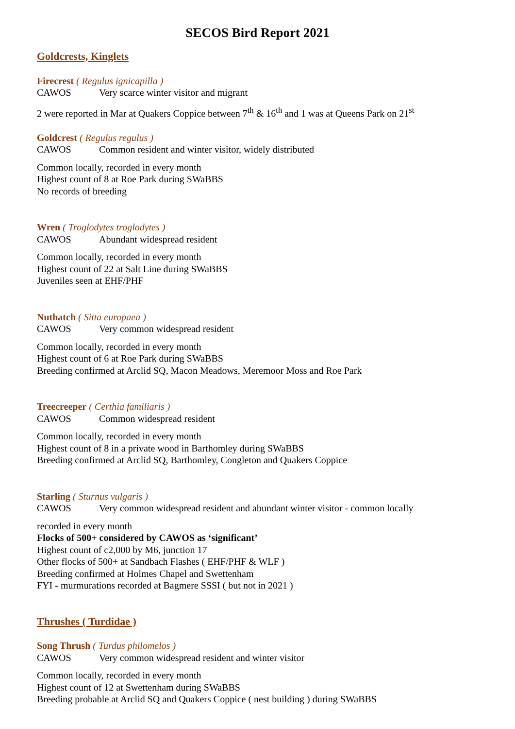SECOS Bird Report 2021
Goldcrests, Kinglets
Firecrest ( Regulus ignicapilla )
CAWOS Very scarce winter visitor and migrant
2 were reported in Mar at Quakers Coppice between 7<sup>th</sup> & 16<sup>th</sup> and 1 was at Queens Park on 21<sup>st</sup>
Goldcrest ( Regulus regulus )
CAWOS Common resident and winter visitor, widely distributed
Common locally, recorded in every month
Highest count of 8 at Roe Park during SWaBBS
No records of breeding
Wren ( Troglodytes troglodytes )
CAWOS Abundant widespread resident
Common locally, recorded in every month
Highest count of 22 at Salt Line during SWaBBS
Juveniles seen at EHF/PHF
Nuthatch ( Sitta europaea )
CAWOS Very common widespread resident
Common locally, recorded in every month
Highest count of 6 at Roe Park during SWaBBS
Breeding confirmed at Arclid SQ, Macon Meadows, Meremoor Moss and Roe Park
Treecreeper ( Certhia familiaris )
CAWOS Common widespread resident
Common locally, recorded in every month
Highest count of 8 in a private wood in Barthomley during SWaBBS
Breeding confirmed at Arclid SQ, Barthomley, Congleton and Quakers Coppice
Starling ( Sturnus vulgaris )
CAWOS Very common widespread resident and abundant winter visitor - common locally
recorded in every month
Flocks of 500+ considered by CAWOS as ‘significant’
Highest count of c2,000 by M6, junction 17
Other flocks of 500+ at Sandbach Flashes ( EHF/PHF & WLF )
Breeding confirmed at Holmes Chapel and Swettenham
FYI - murmurations recorded at Bagmere SSSI ( but not in 2021 )
Thrushes ( Turdidae )
Song Thrush ( Turdus philomelos )
CAWOS Very common widespread resident and winter visitor
Common locally, recorded in every month
Highest count of 12 at Swettenham during SWaBBS
Breeding probable at Arclid SQ and Quakers Coppice ( nest building ) during SWaBBS